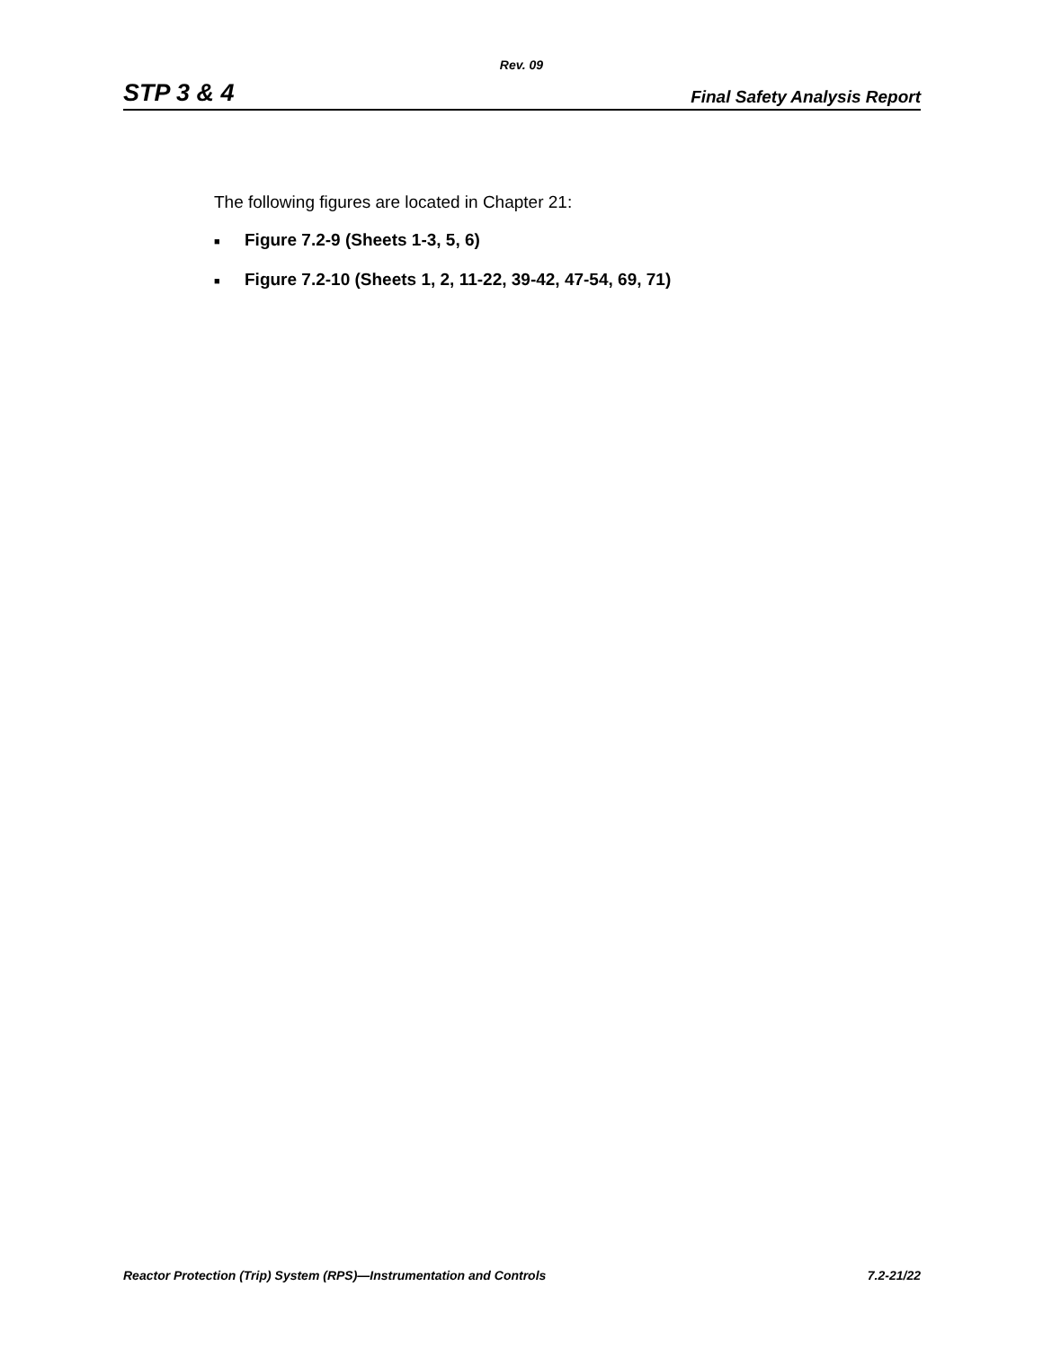Rev. 09
STP 3 & 4 Final Safety Analysis Report
The following figures are located in Chapter 21:
■ Figure 7.2-9 (Sheets 1-3, 5, 6)
■ Figure 7.2-10 (Sheets 1, 2, 11-22, 39-42, 47-54, 69, 71)
Reactor Protection (Trip) System (RPS)—Instrumentation and Controls 7.2-21/22